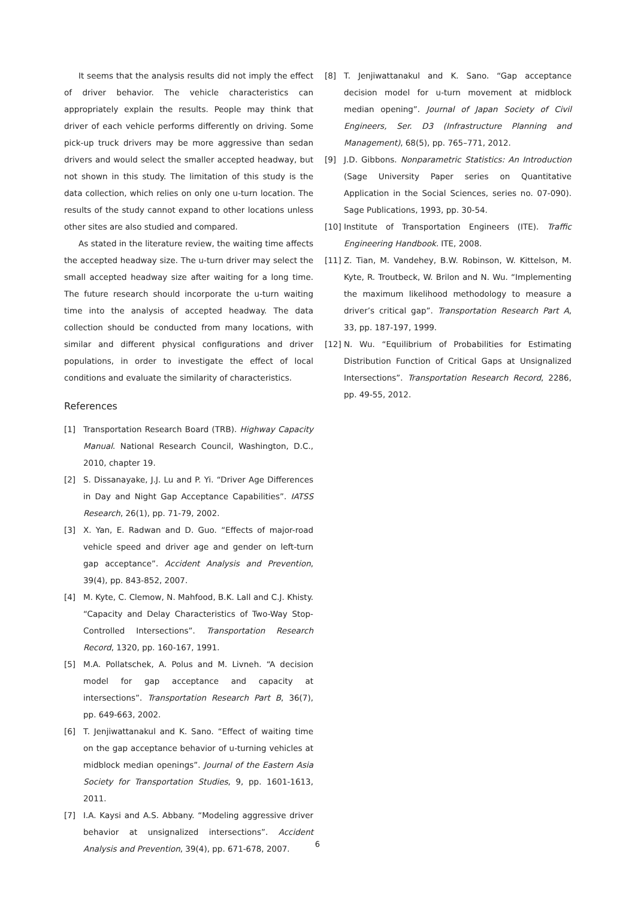It seems that the analysis results did not imply the effect of driver behavior. The vehicle characteristics can appropriately explain the results. People may think that driver of each vehicle performs differently on driving. Some pick-up truck drivers may be more aggressive than sedan drivers and would select the smaller accepted headway, but not shown in this study. The limitation of this study is the data collection, which relies on only one u-turn location. The results of the study cannot expand to other locations unless other sites are also studied and compared.
As stated in the literature review, the waiting time affects the accepted headway size. The u-turn driver may select the small accepted headway size after waiting for a long time. The future research should incorporate the u-turn waiting time into the analysis of accepted headway. The data collection should be conducted from many locations, with similar and different physical configurations and driver populations, in order to investigate the effect of local conditions and evaluate the similarity of characteristics.
References
[1] Transportation Research Board (TRB). Highway Capacity Manual. National Research Council, Washington, D.C., 2010, chapter 19.
[2] S. Dissanayake, J.J. Lu and P. Yi. “Driver Age Differences in Day and Night Gap Acceptance Capabilities”. IATSS Research, 26(1), pp. 71-79, 2002.
[3] X. Yan, E. Radwan and D. Guo. “Effects of major-road vehicle speed and driver age and gender on left-turn gap acceptance”. Accident Analysis and Prevention, 39(4), pp. 843-852, 2007.
[4] M. Kyte, C. Clemow, N. Mahfood, B.K. Lall and C.J. Khisty. “Capacity and Delay Characteristics of Two-Way Stop-Controlled Intersections”. Transportation Research Record, 1320, pp. 160-167, 1991.
[5] M.A. Pollatschek, A. Polus and M. Livneh. “A decision model for gap acceptance and capacity at intersections”. Transportation Research Part B, 36(7), pp. 649-663, 2002.
[6] T. Jenjiwattanakul and K. Sano. “Effect of waiting time on the gap acceptance behavior of u-turning vehicles at midblock median openings”. Journal of the Eastern Asia Society for Transportation Studies, 9, pp. 1601-1613, 2011.
[7] I.A. Kaysi and A.S. Abbany. “Modeling aggressive driver behavior at unsignalized intersections”. Accident Analysis and Prevention, 39(4), pp. 671-678, 2007.
[8] T. Jenjiwattanakul and K. Sano. “Gap acceptance decision model for u-turn movement at midblock median opening”. Journal of Japan Society of Civil Engineers, Ser. D3 (Infrastructure Planning and Management), 68(5), pp. 765–771, 2012.
[9] J.D. Gibbons. Nonparametric Statistics: An Introduction (Sage University Paper series on Quantitative Application in the Social Sciences, series no. 07-090). Sage Publications, 1993, pp. 30-54.
[10] Institute of Transportation Engineers (ITE). Traffic Engineering Handbook. ITE, 2008.
[11] Z. Tian, M. Vandehey, B.W. Robinson, W. Kittelson, M. Kyte, R. Troutbeck, W. Brilon and N. Wu. “Implementing the maximum likelihood methodology to measure a driver’s critical gap”. Transportation Research Part A, 33, pp. 187-197, 1999.
[12] N. Wu. “Equilibrium of Probabilities for Estimating Distribution Function of Critical Gaps at Unsignalized Intersections”. Transportation Research Record, 2286, pp. 49-55, 2012.
6